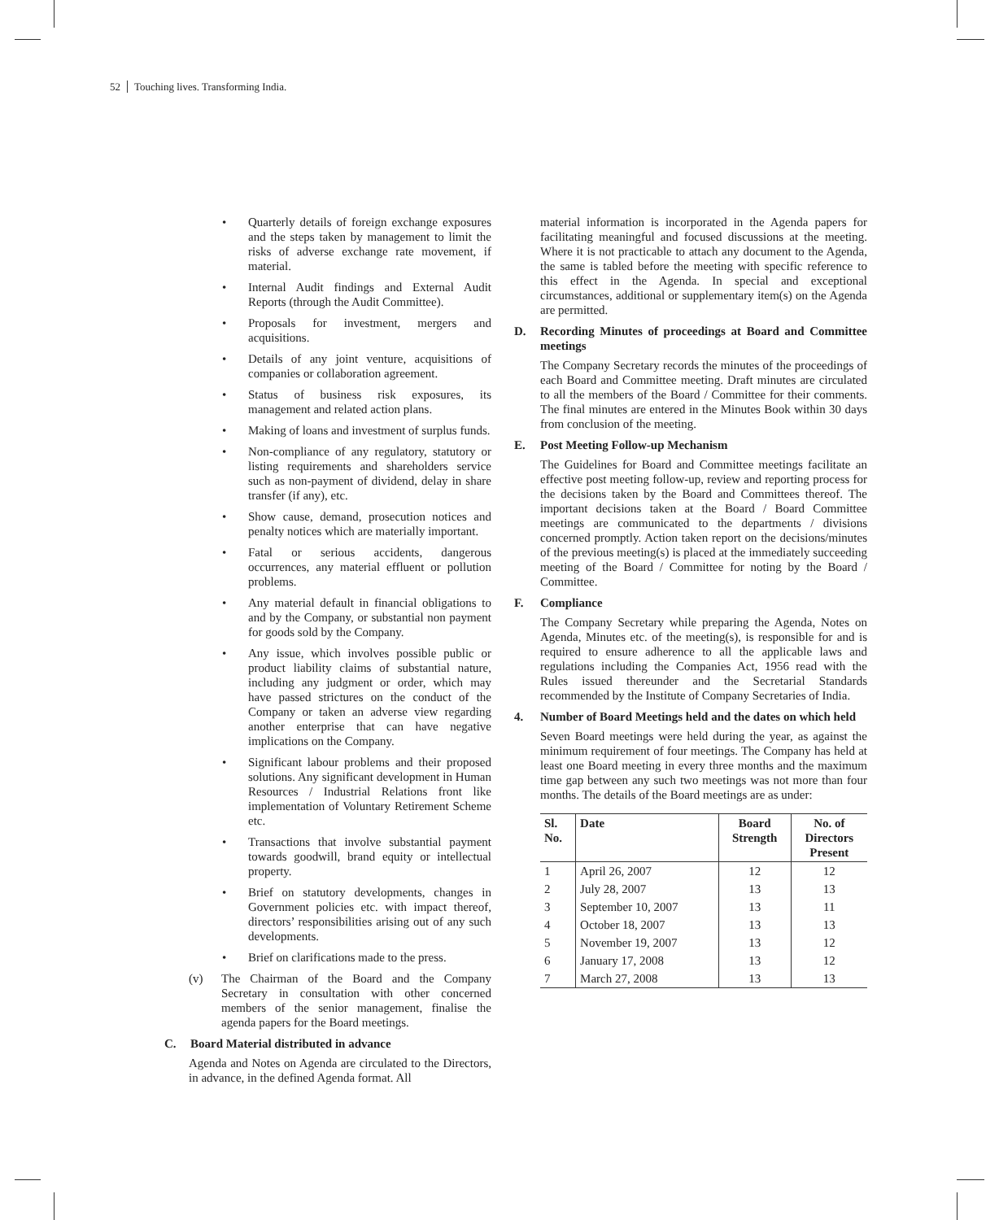52 Touching lives. Transforming India.
Quarterly details of foreign exchange exposures and the steps taken by management to limit the risks of adverse exchange rate movement, if material.
Internal Audit findings and External Audit Reports (through the Audit Committee).
Proposals for investment, mergers and acquisitions.
Details of any joint venture, acquisitions of companies or collaboration agreement.
Status of business risk exposures, its management and related action plans.
Making of loans and investment of surplus funds.
Non-compliance of any regulatory, statutory or listing requirements and shareholders service such as non-payment of dividend, delay in share transfer (if any), etc.
Show cause, demand, prosecution notices and penalty notices which are materially important.
Fatal or serious accidents, dangerous occurrences, any material effluent or pollution problems.
Any material default in financial obligations to and by the Company, or substantial non payment for goods sold by the Company.
Any issue, which involves possible public or product liability claims of substantial nature, including any judgment or order, which may have passed strictures on the conduct of the Company or taken an adverse view regarding another enterprise that can have negative implications on the Company.
Significant labour problems and their proposed solutions. Any significant development in Human Resources / Industrial Relations front like implementation of Voluntary Retirement Scheme etc.
Transactions that involve substantial payment towards goodwill, brand equity or intellectual property.
Brief on statutory developments, changes in Government policies etc. with impact thereof, directors’ responsibilities arising out of any such developments.
Brief on clarifications made to the press.
(v) The Chairman of the Board and the Company Secretary in consultation with other concerned members of the senior management, finalise the agenda papers for the Board meetings.
C. Board Material distributed in advance
Agenda and Notes on Agenda are circulated to the Directors, in advance, in the defined Agenda format. All
material information is incorporated in the Agenda papers for facilitating meaningful and focused discussions at the meeting. Where it is not practicable to attach any document to the Agenda, the same is tabled before the meeting with specific reference to this effect in the Agenda. In special and exceptional circumstances, additional or supplementary item(s) on the Agenda are permitted.
D. Recording Minutes of proceedings at Board and Committee meetings
The Company Secretary records the minutes of the proceedings of each Board and Committee meeting. Draft minutes are circulated to all the members of the Board / Committee for their comments. The final minutes are entered in the Minutes Book within 30 days from conclusion of the meeting.
E. Post Meeting Follow-up Mechanism
The Guidelines for Board and Committee meetings facilitate an effective post meeting follow-up, review and reporting process for the decisions taken by the Board and Committees thereof. The important decisions taken at the Board / Board Committee meetings are communicated to the departments / divisions concerned promptly. Action taken report on the decisions/minutes of the previous meeting(s) is placed at the immediately succeeding meeting of the Board / Committee for noting by the Board / Committee.
F. Compliance
The Company Secretary while preparing the Agenda, Notes on Agenda, Minutes etc. of the meeting(s), is responsible for and is required to ensure adherence to all the applicable laws and regulations including the Companies Act, 1956 read with the Rules issued thereunder and the Secretarial Standards recommended by the Institute of Company Secretaries of India.
4. Number of Board Meetings held and the dates on which held
Seven Board meetings were held during the year, as against the minimum requirement of four meetings. The Company has held at least one Board meeting in every three months and the maximum time gap between any such two meetings was not more than four months. The details of the Board meetings are as under:
| Sl. No. | Date | Board Strength | No. of Directors Present |
| --- | --- | --- | --- |
| 1 | April 26, 2007 | 12 | 12 |
| 2 | July 28, 2007 | 13 | 13 |
| 3 | September 10, 2007 | 13 | 11 |
| 4 | October 18, 2007 | 13 | 13 |
| 5 | November 19, 2007 | 13 | 12 |
| 6 | January 17, 2008 | 13 | 12 |
| 7 | March 27, 2008 | 13 | 13 |